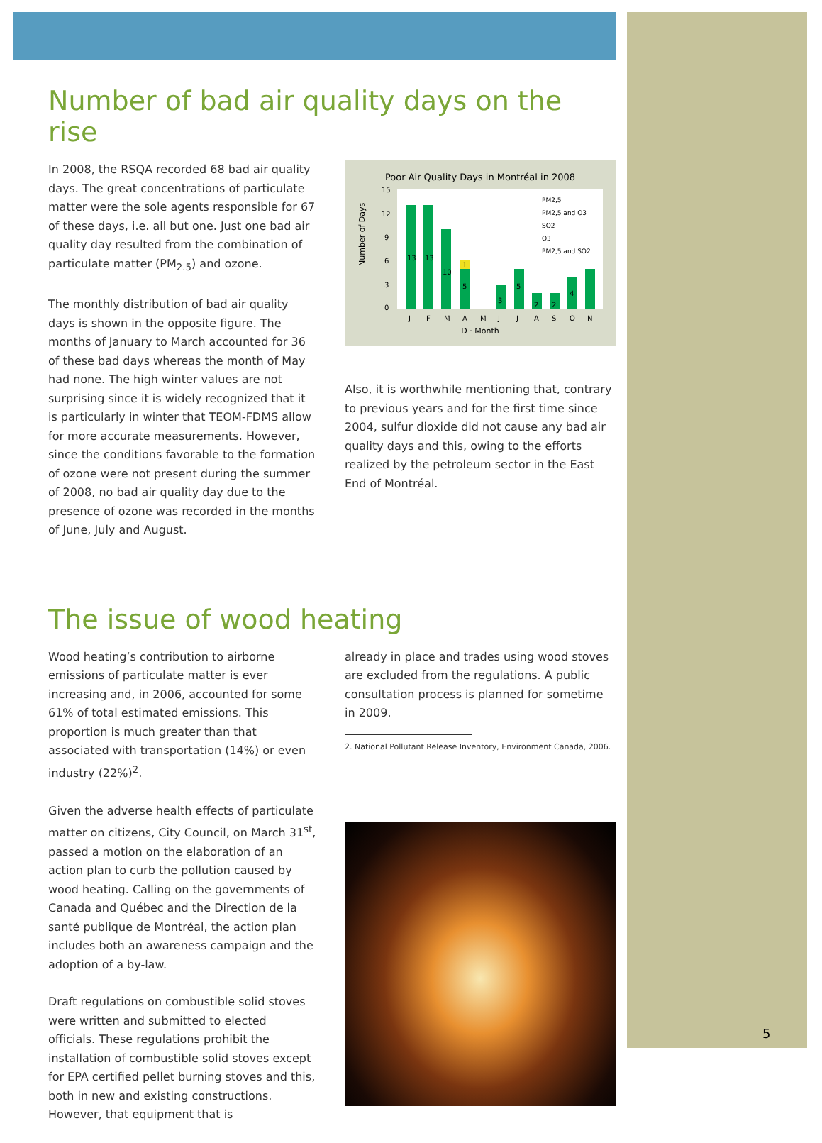Number of bad air quality days on the rise
In 2008, the RSQA recorded 68 bad air quality days. The great concentrations of particulate matter were the sole agents responsible for 67 of these days, i.e. all but one. Just one bad air quality day resulted from the combination of particulate matter (PM<sub>2.5</sub>) and ozone.
The monthly distribution of bad air quality days is shown in the opposite figure. The months of January to March accounted for 36 of these bad days whereas the month of May had none. The high winter values are not surprising since it is widely recognized that it is particularly in winter that TEOM-FDMS allow for more accurate measurements. However, since the conditions favorable to the formation of ozone were not present during the summer of 2008, no bad air quality day due to the presence of ozone was recorded in the months of June, July and August.
Poor Air Quality Days in Montréal in 2008
Number of Days
15
12
9
6
3
0
13
13
10
1
5
3
5
2
2
4
J
F
M
A
M
J
J
A
S
O
N
PM2,5
PM2,5 and O3
SO2
O3
PM2,5 and SO2
D · Month
Also, it is worthwhile mentioning that, contrary to previous years and for the first time since 2004, sulfur dioxide did not cause any bad air quality days and this, owing to the efforts realized by the petroleum sector in the East End of Montréal.
The issue of wood heating
Wood heating’s contribution to airborne emissions of particulate matter is ever increasing and, in 2006, accounted for some 61% of total estimated emissions. This proportion is much greater than that associated with transportation (14%) or even industry (22%)<sup>2</sup>.
Given the adverse health effects of particulate matter on citizens, City Council, on March 31<sup>st</sup>, passed a motion on the elaboration of an action plan to curb the pollution caused by wood heating. Calling on the governments of Canada and Québec and the Direction de la santé publique de Montréal, the action plan includes both an awareness campaign and the adoption of a by-law.
Draft regulations on combustible solid stoves were written and submitted to elected officials. These regulations prohibit the installation of combustible solid stoves except for EPA certified pellet burning stoves and this, both in new and existing constructions. However, that equipment that is
already in place and trades using wood stoves are excluded from the regulations. A public consultation process is planned for sometime in 2009.
2. National Pollutant Release Inventory, Environment Canada, 2006.
5